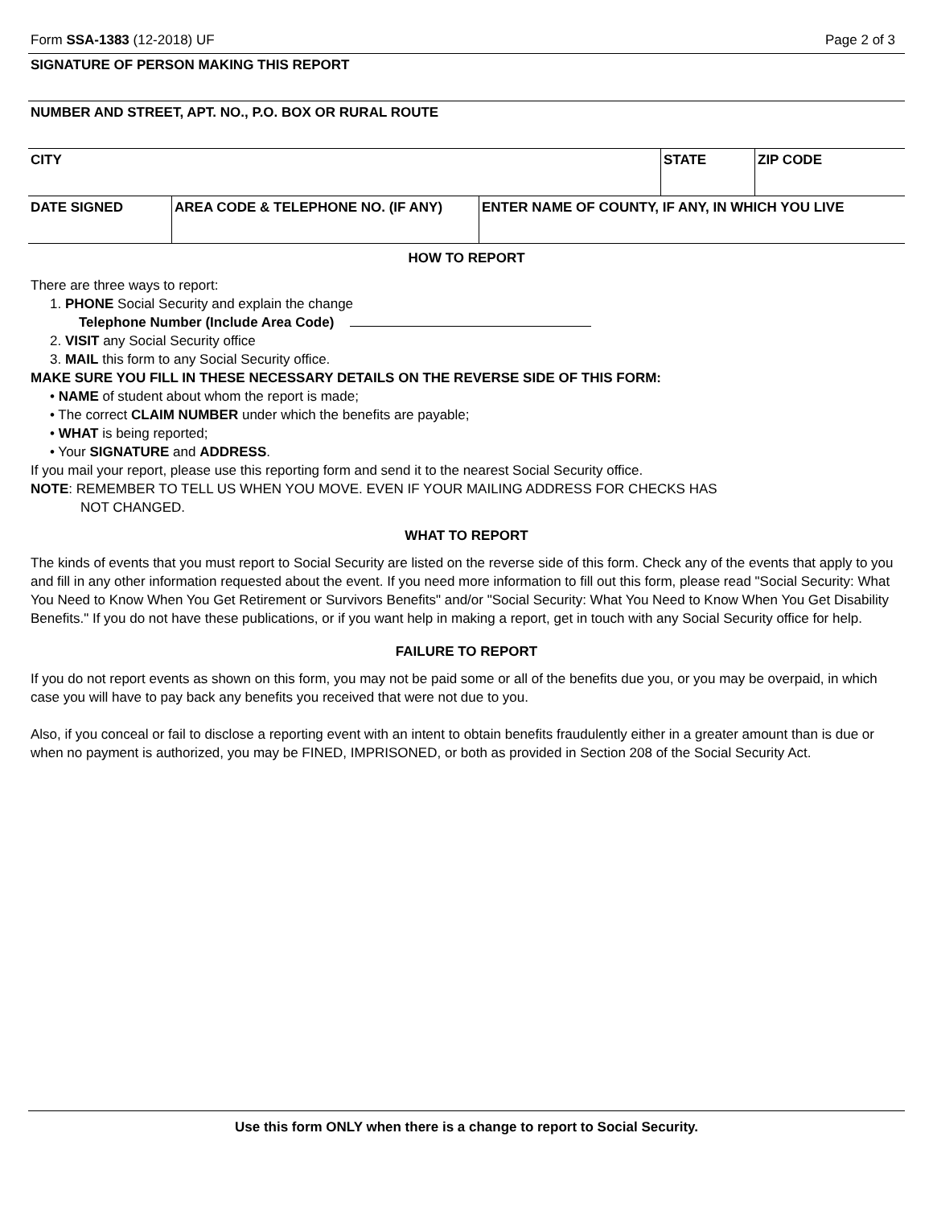Form SSA-1383 (12-2018) UF Page 2 of 3
| SIGNATURE OF PERSON MAKING THIS REPORT | | | | |
| NUMBER AND STREET, APT. NO., P.O. BOX OR RURAL ROUTE | | | | |
| CITY | | | STATE | ZIP CODE |
| DATE SIGNED | AREA CODE & TELEPHONE NO. (IF ANY) | ENTER NAME OF COUNTY, IF ANY, IN WHICH YOU LIVE | | |
HOW TO REPORT
There are three ways to report:
1. PHONE Social Security and explain the change
Telephone Number (Include Area Code)
2. VISIT any Social Security office
3. MAIL this form to any Social Security office.
MAKE SURE YOU FILL IN THESE NECESSARY DETAILS ON THE REVERSE SIDE OF THIS FORM:
• NAME of student about whom the report is made;
• The correct CLAIM NUMBER under which the benefits are payable;
• WHAT is being reported;
• Your SIGNATURE and ADDRESS.
If you mail your report, please use this reporting form and send it to the nearest Social Security office.
NOTE: REMEMBER TO TELL US WHEN YOU MOVE. EVEN IF YOUR MAILING ADDRESS FOR CHECKS HAS
NOT CHANGED.
WHAT TO REPORT
The kinds of events that you must report to Social Security are listed on the reverse side of this form. Check any of the events that apply to you and fill in any other information requested about the event. If you need more information to fill out this form, please read "Social Security: What You Need to Know When You Get Retirement or Survivors Benefits" and/or "Social Security: What You Need to Know When You Get Disability Benefits." If you do not have these publications, or if you want help in making a report, get in touch with any Social Security office for help.
FAILURE TO REPORT
If you do not report events as shown on this form, you may not be paid some or all of the benefits due you, or you may be overpaid, in which case you will have to pay back any benefits you received that were not due to you.
Also, if you conceal or fail to disclose a reporting event with an intent to obtain benefits fraudulently either in a greater amount than is due or when no payment is authorized, you may be FINED, IMPRISONED, or both as provided in Section 208 of the Social Security Act.
Use this form ONLY when there is a change to report to Social Security.